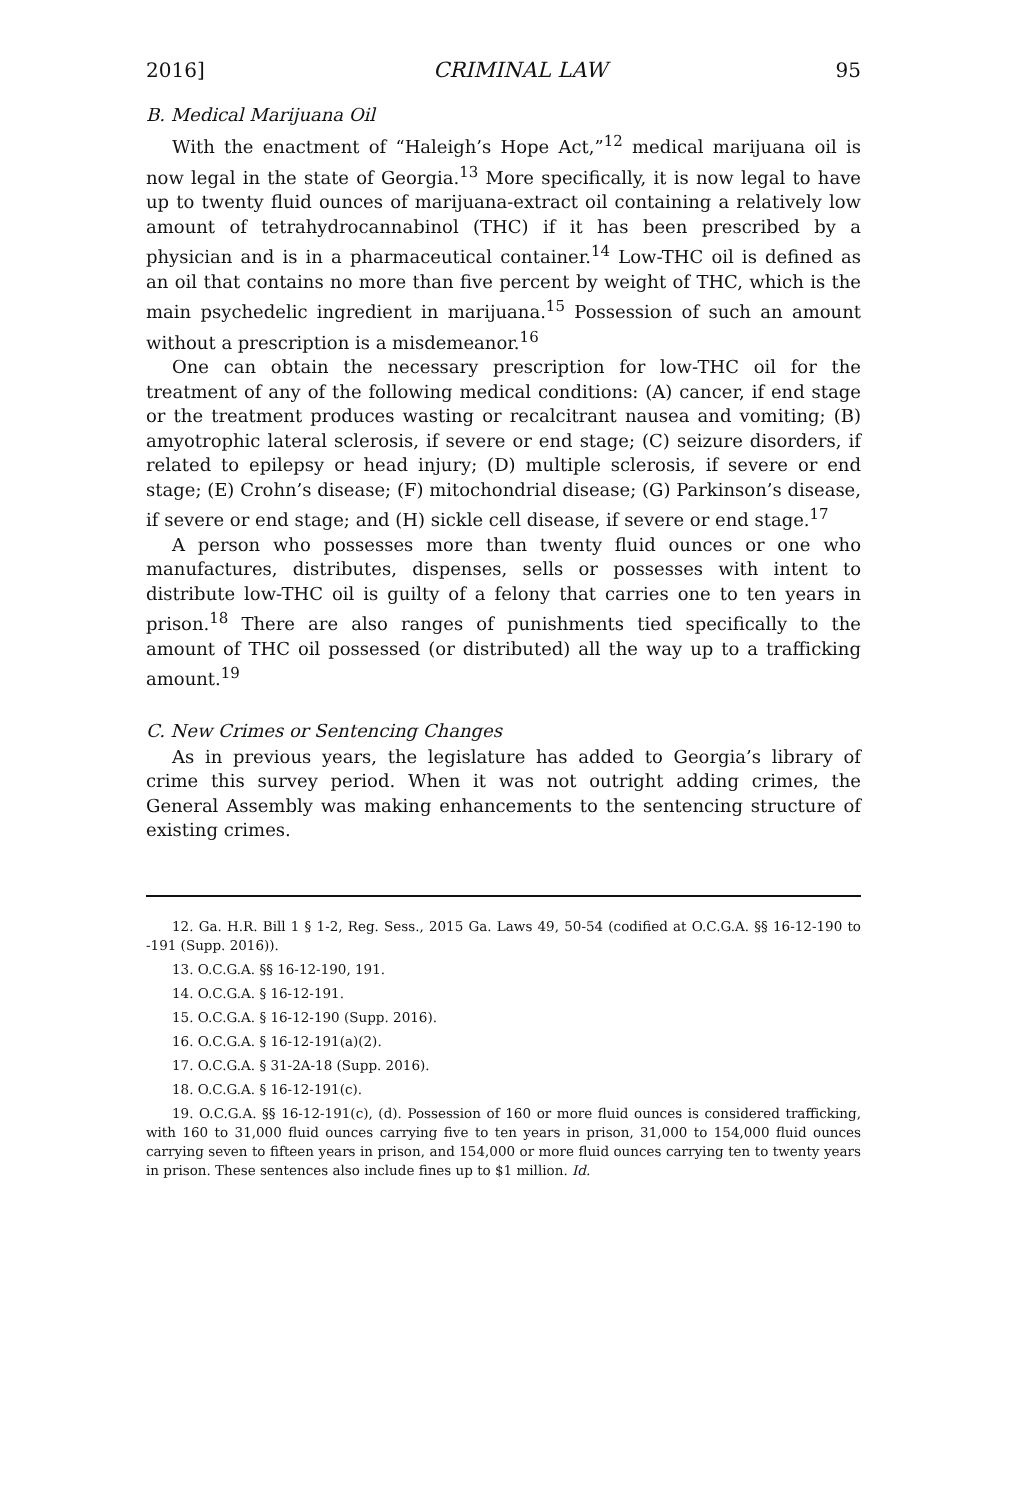2016] CRIMINAL LAW 95
B. Medical Marijuana Oil
With the enactment of “Haleigh’s Hope Act,”<sup>12</sup> medical marijuana oil is now legal in the state of Georgia.<sup>13</sup> More specifically, it is now legal to have up to twenty fluid ounces of marijuana-extract oil containing a relatively low amount of tetrahydrocannabinol (THC) if it has been prescribed by a physician and is in a pharmaceutical container.<sup>14</sup> Low-THC oil is defined as an oil that contains no more than five percent by weight of THC, which is the main psychedelic ingredient in marijuana.<sup>15</sup> Possession of such an amount without a prescription is a misdemeanor.<sup>16</sup>
One can obtain the necessary prescription for low-THC oil for the treatment of any of the following medical conditions: (A) cancer, if end stage or the treatment produces wasting or recalcitrant nausea and vomiting; (B) amyotrophic lateral sclerosis, if severe or end stage; (C) seizure disorders, if related to epilepsy or head injury; (D) multiple sclerosis, if severe or end stage; (E) Crohn’s disease; (F) mitochondrial disease; (G) Parkinson’s disease, if severe or end stage; and (H) sickle cell disease, if severe or end stage.<sup>17</sup>
A person who possesses more than twenty fluid ounces or one who manufactures, distributes, dispenses, sells or possesses with intent to distribute low-THC oil is guilty of a felony that carries one to ten years in prison.<sup>18</sup> There are also ranges of punishments tied specifically to the amount of THC oil possessed (or distributed) all the way up to a trafficking amount.<sup>19</sup>
C. New Crimes or Sentencing Changes
As in previous years, the legislature has added to Georgia’s library of crime this survey period. When it was not outright adding crimes, the General Assembly was making enhancements to the sentencing structure of existing crimes.
12. Ga. H.R. Bill 1 § 1-2, Reg. Sess., 2015 Ga. Laws 49, 50-54 (codified at O.C.G.A. §§ 16-12-190 to -191 (Supp. 2016)).
13. O.C.G.A. §§ 16-12-190, 191.
14. O.C.G.A. § 16-12-191.
15. O.C.G.A. § 16-12-190 (Supp. 2016).
16. O.C.G.A. § 16-12-191(a)(2).
17. O.C.G.A. § 31-2A-18 (Supp. 2016).
18. O.C.G.A. § 16-12-191(c).
19. O.C.G.A. §§ 16-12-191(c), (d). Possession of 160 or more fluid ounces is considered trafficking, with 160 to 31,000 fluid ounces carrying five to ten years in prison, 31,000 to 154,000 fluid ounces carrying seven to fifteen years in prison, and 154,000 or more fluid ounces carrying ten to twenty years in prison. These sentences also include fines up to $1 million. Id.